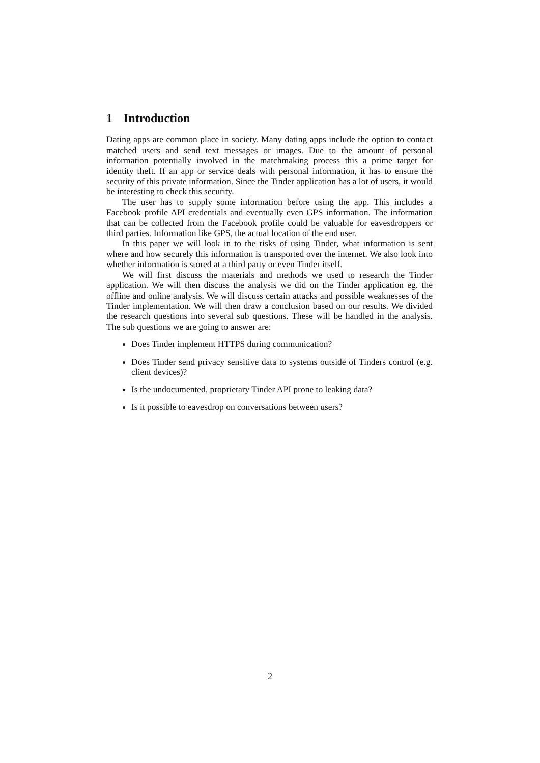1 Introduction
Dating apps are common place in society. Many dating apps include the option to contact matched users and send text messages or images. Due to the amount of personal information potentially involved in the matchmaking process this a prime target for identity theft. If an app or service deals with personal information, it has to ensure the security of this private information. Since the Tinder application has a lot of users, it would be interesting to check this security.
The user has to supply some information before using the app. This includes a Facebook profile API credentials and eventually even GPS information. The information that can be collected from the Facebook profile could be valuable for eavesdroppers or third parties. Information like GPS, the actual location of the end user.
In this paper we will look in to the risks of using Tinder, what information is sent where and how securely this information is transported over the internet. We also look into whether information is stored at a third party or even Tinder itself.
We will first discuss the materials and methods we used to research the Tinder application. We will then discuss the analysis we did on the Tinder application eg. the offline and online analysis. We will discuss certain attacks and possible weaknesses of the Tinder implementation. We will then draw a conclusion based on our results. We divided the research questions into several sub questions. These will be handled in the analysis. The sub questions we are going to answer are:
Does Tinder implement HTTPS during communication?
Does Tinder send privacy sensitive data to systems outside of Tinders control (e.g. client devices)?
Is the undocumented, proprietary Tinder API prone to leaking data?
Is it possible to eavesdrop on conversations between users?
2